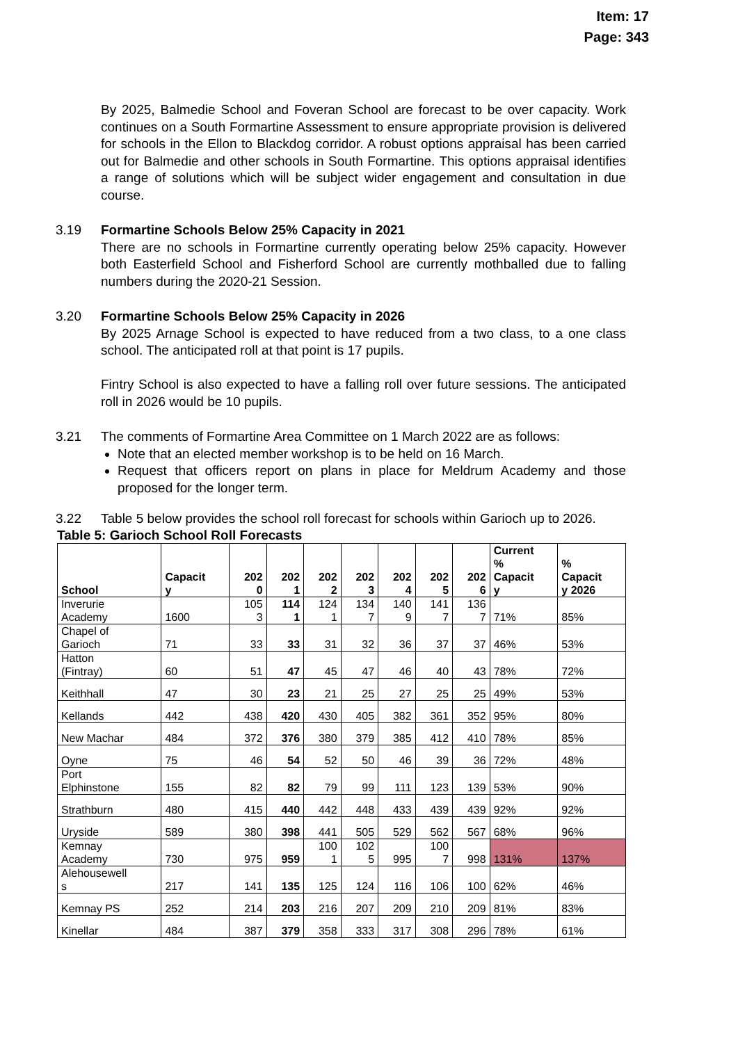Item: 17
Page: 343
By 2025, Balmedie School and Foveran School are forecast to be over capacity. Work continues on a South Formartine Assessment to ensure appropriate provision is delivered for schools in the Ellon to Blackdog corridor. A robust options appraisal has been carried out for Balmedie and other schools in South Formartine. This options appraisal identifies a range of solutions which will be subject wider engagement and consultation in due course.
3.19 Formartine Schools Below 25% Capacity in 2021
There are no schools in Formartine currently operating below 25% capacity. However both Easterfield School and Fisherford School are currently mothballed due to falling numbers during the 2020-21 Session.
3.20 Formartine Schools Below 25% Capacity in 2026
By 2025 Arnage School is expected to have reduced from a two class, to a one class school. The anticipated roll at that point is 17 pupils.
Fintry School is also expected to have a falling roll over future sessions. The anticipated roll in 2026 would be 10 pupils.
3.21 The comments of Formartine Area Committee on 1 March 2022 are as follows:
Note that an elected member workshop is to be held on 16 March.
Request that officers report on plans in place for Meldrum Academy and those proposed for the longer term.
3.22 Table 5 below provides the school roll forecast for schools within Garioch up to 2026.
Table 5: Garioch School Roll Forecasts
| School | Capacit y | 202 0 | 202 1 | 202 2 | 202 3 | 202 4 | 202 5 | 202 6 | Current % Capacit y | % Capacit y 2026 |
| --- | --- | --- | --- | --- | --- | --- | --- | --- | --- | --- |
| Inverurie Academy | 1600 | 105 3 | 114 1 | 124 1 | 134 7 | 140 9 | 141 7 | 136 7 | 71% | 85% |
| Chapel of Garioch | 71 | 33 | 33 | 31 | 32 | 36 | 37 | 37 | 46% | 53% |
| Hatton (Fintray) | 60 | 51 | 47 | 45 | 47 | 46 | 40 | 43 | 78% | 72% |
| Keithhall | 47 | 30 | 23 | 21 | 25 | 27 | 25 | 25 | 49% | 53% |
| Kellands | 442 | 438 | 420 | 430 | 405 | 382 | 361 | 352 | 95% | 80% |
| New Machar | 484 | 372 | 376 | 380 | 379 | 385 | 412 | 410 | 78% | 85% |
| Oyne | 75 | 46 | 54 | 52 | 50 | 46 | 39 | 36 | 72% | 48% |
| Port Elphinstone | 155 | 82 | 82 | 79 | 99 | 111 | 123 | 139 | 53% | 90% |
| Strathburn | 480 | 415 | 440 | 442 | 448 | 433 | 439 | 439 | 92% | 92% |
| Uryside | 589 | 380 | 398 | 441 | 505 | 529 | 562 | 567 | 68% | 96% |
| Kemnay Academy | 730 | 975 | 959 | 100 1 | 102 5 | 995 | 100 7 | 998 | 131% | 137% |
| Alehousewell s | 217 | 141 | 135 | 125 | 124 | 116 | 106 | 100 | 62% | 46% |
| Kemnay PS | 252 | 214 | 203 | 216 | 207 | 209 | 210 | 209 | 81% | 83% |
| Kinellar | 484 | 387 | 379 | 358 | 333 | 317 | 308 | 296 | 78% | 61% |